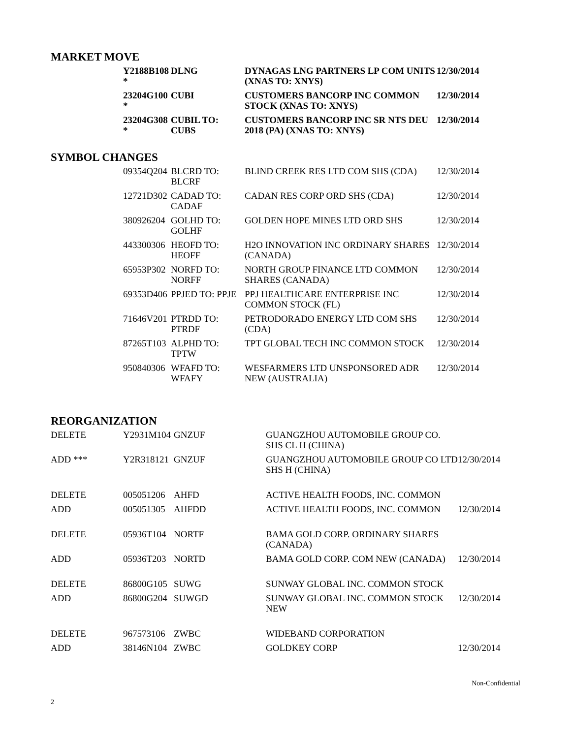MARKET MOVE
| Y2188B108 * | DLNG | DYNAGAS LNG PARTNERS LP COM UNITS (XNAS TO: XNYS) | 12/30/2014 |
| 23204G100 * | CUBI | CUSTOMERS BANCORP INC COMMON STOCK (XNAS TO: XNYS) | 12/30/2014 |
| 23204G308 * | CUBIL TO: CUBS | CUSTOMERS BANCORP INC SR NTS DEU 2018 (PA) (XNAS TO: XNYS) | 12/30/2014 |
SYMBOL CHANGES
| 09354Q204 | BLCRD TO: BLCRF | BLIND CREEK RES LTD COM SHS (CDA) | 12/30/2014 |
| 12721D302 | CADAD TO: CADAF | CADAN RES CORP ORD SHS (CDA) | 12/30/2014 |
| 380926204 | GOLHD TO: GOLHF | GOLDEN HOPE MINES LTD ORD SHS | 12/30/2014 |
| 443300306 | HEOFD TO: HEOFF | H2O INNOVATION INC ORDINARY SHARES (CANADA) | 12/30/2014 |
| 65953P302 | NORFD TO: NORFF | NORTH GROUP FINANCE LTD COMMON SHARES (CANADA) | 12/30/2014 |
| 69353D406 | PPJED TO: PPJE | PPJ HEALTHCARE ENTERPRISE INC COMMON STOCK (FL) | 12/30/2014 |
| 71646V201 | PTRDD TO: PTRDF | PETRODORADO ENERGY LTD COM SHS (CDA) | 12/30/2014 |
| 87265T103 | ALPHD TO: TPTW | TPT GLOBAL TECH INC COMMON STOCK | 12/30/2014 |
| 950840306 | WFAFD TO: WFAFY | WESFARMERS LTD UNSPONSORED ADR NEW (AUSTRALIA) | 12/30/2014 |
REORGANIZATION
| DELETE | Y2931M104 | GNZUF | GUANGZHOU AUTOMOBILE GROUP CO. SHS CL H (CHINA) | |
| ADD *** | Y2R318121 | GNZUF | GUANGZHOU AUTOMOBILE GROUP CO LTD SHS H (CHINA) | 12/30/2014 |
| DELETE | 005051206 | AHFD | ACTIVE HEALTH FOODS, INC. COMMON | |
| ADD | 005051305 | AHFDD | ACTIVE HEALTH FOODS, INC. COMMON | 12/30/2014 |
| DELETE | 05936T104 | NORTF | BAMA GOLD CORP. ORDINARY SHARES (CANADA) | |
| ADD | 05936T203 | NORTD | BAMA GOLD CORP. COM NEW (CANADA) | 12/30/2014 |
| DELETE | 86800G105 | SUWG | SUNWAY GLOBAL INC. COMMON STOCK | |
| ADD | 86800G204 | SUWGD | SUNWAY GLOBAL INC. COMMON STOCK NEW | 12/30/2014 |
| DELETE | 967573106 | ZWBC | WIDEBAND CORPORATION | |
| ADD | 38146N104 | ZWBC | GOLDKEY CORP | 12/30/2014 |
Non-Confidential
2